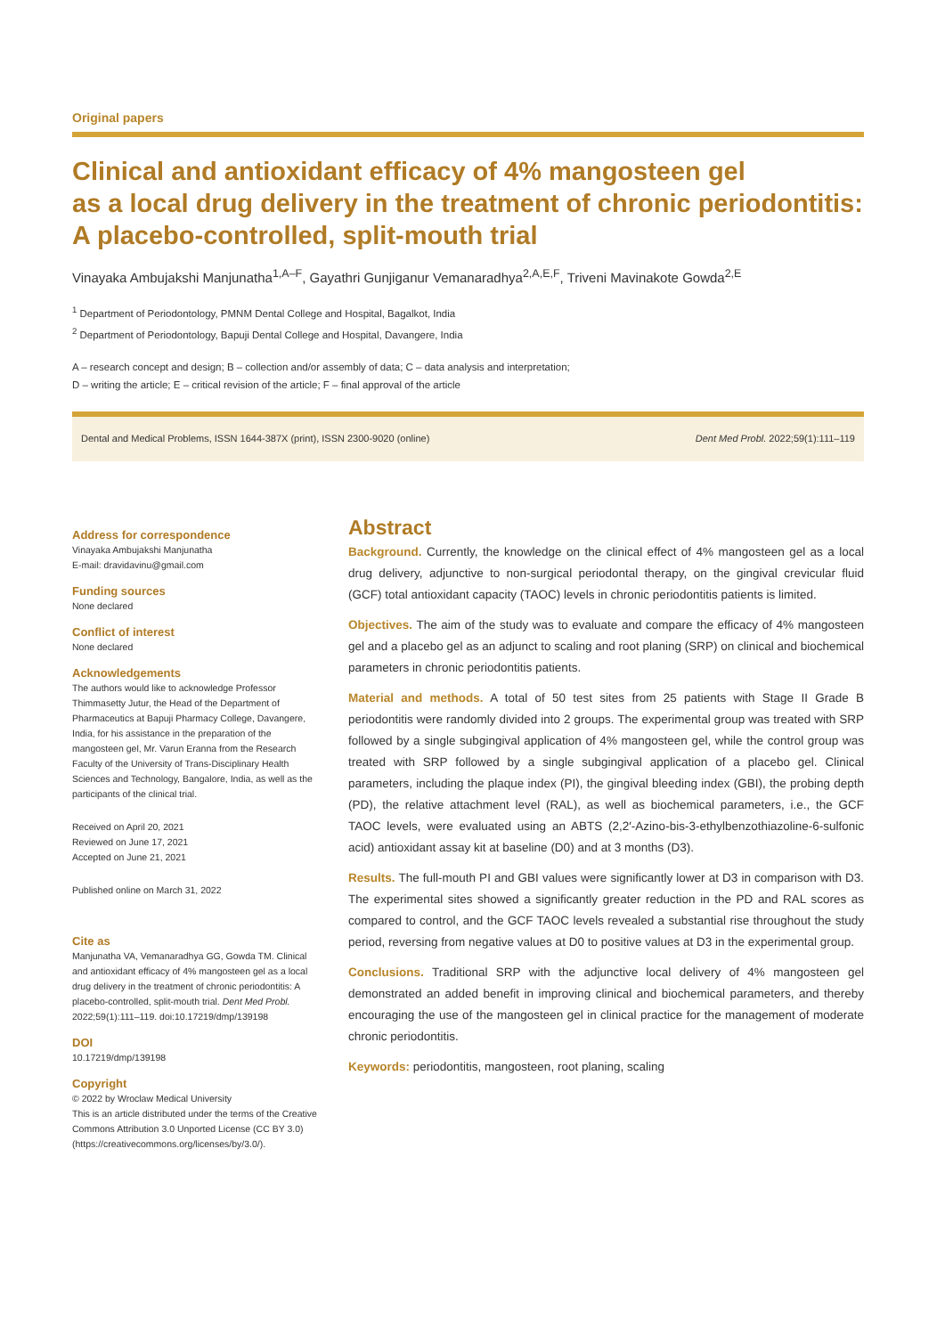Original papers
Clinical and antioxidant efficacy of 4% mangosteen gel
as a local drug delivery in the treatment of chronic periodontitis:
A placebo-controlled, split-mouth trial
Vinayaka Ambujakshi Manjunatha<sup>1,A–F</sup>, Gayathri Gunjiganur Vemanaradhya<sup>2,A,E,F</sup>, Triveni Mavinakote Gowda<sup>2,E</sup>
<sup>1</sup> Department of Periodontology, PMNM Dental College and Hospital, Bagalkot, India
<sup>2</sup> Department of Periodontology, Bapuji Dental College and Hospital, Davangere, India
A – research concept and design; B – collection and/or assembly of data; C – data analysis and interpretation;
D – writing the article; E – critical revision of the article; F – final approval of the article
Dental and Medical Problems, ISSN 1644-387X (print), ISSN 2300-9020 (online) Dent Med Probl. 2022;59(1):111–119
Address for correspondence
Vinayaka Ambujakshi Manjunatha
E-mail: dravidavinu@gmail.com
Funding sources
None declared
Conflict of interest
None declared
Acknowledgements
The authors would like to acknowledge Professor Thimmasetty Jutur, the Head of the Department of Pharmaceutics at Bapuji Pharmacy College, Davangere, India, for his assistance in the preparation of the mangosteen gel, Mr. Varun Eranna from the Research Faculty of the University of Trans-Disciplinary Health Sciences and Technology, Bangalore, India, as well as the participants of the clinical trial.
Received on April 20, 2021
Reviewed on June 17, 2021
Accepted on June 21, 2021
Published online on March 31, 2022
Cite as
Manjunatha VA, Vemanaradhya GG, Gowda TM. Clinical and antioxidant efficacy of 4% mangosteen gel as a local drug delivery in the treatment of chronic periodontitis: A placebo-controlled, split-mouth trial. Dent Med Probl. 2022;59(1):111–119. doi:10.17219/dmp/139198
DOI
10.17219/dmp/139198
Copyright
© 2022 by Wroclaw Medical University
This is an article distributed under the terms of the Creative Commons Attribution 3.0 Unported License (CC BY 3.0) (https://creativecommons.org/licenses/by/3.0/).
Abstract
Background. Currently, the knowledge on the clinical effect of 4% mangosteen gel as a local drug delivery, adjunctive to non-surgical periodontal therapy, on the gingival crevicular fluid (GCF) total antioxidant capacity (TAOC) levels in chronic periodontitis patients is limited.
Objectives. The aim of the study was to evaluate and compare the efficacy of 4% mangosteen gel and a placebo gel as an adjunct to scaling and root planing (SRP) on clinical and biochemical parameters in chronic periodontitis patients.
Material and methods. A total of 50 test sites from 25 patients with Stage II Grade B periodontitis were randomly divided into 2 groups. The experimental group was treated with SRP followed by a single subgingival application of 4% mangosteen gel, while the control group was treated with SRP followed by a single subgingival application of a placebo gel. Clinical parameters, including the plaque index (PI), the gingival bleeding index (GBI), the probing depth (PD), the relative attachment level (RAL), as well as biochemical parameters, i.e., the GCF TAOC levels, were evaluated using an ABTS (2,2′-Azino-bis-3-ethylbenzothiazoline-6-sulfonic acid) antioxidant assay kit at baseline (D0) and at 3 months (D3).
Results. The full-mouth PI and GBI values were significantly lower at D3 in comparison with D3. The experimental sites showed a significantly greater reduction in the PD and RAL scores as compared to control, and the GCF TAOC levels revealed a substantial rise throughout the study period, reversing from negative values at D0 to positive values at D3 in the experimental group.
Conclusions. Traditional SRP with the adjunctive local delivery of 4% mangosteen gel demonstrated an added benefit in improving clinical and biochemical parameters, and thereby encouraging the use of the mangosteen gel in clinical practice for the management of moderate chronic periodontitis.
Keywords: periodontitis, mangosteen, root planing, scaling